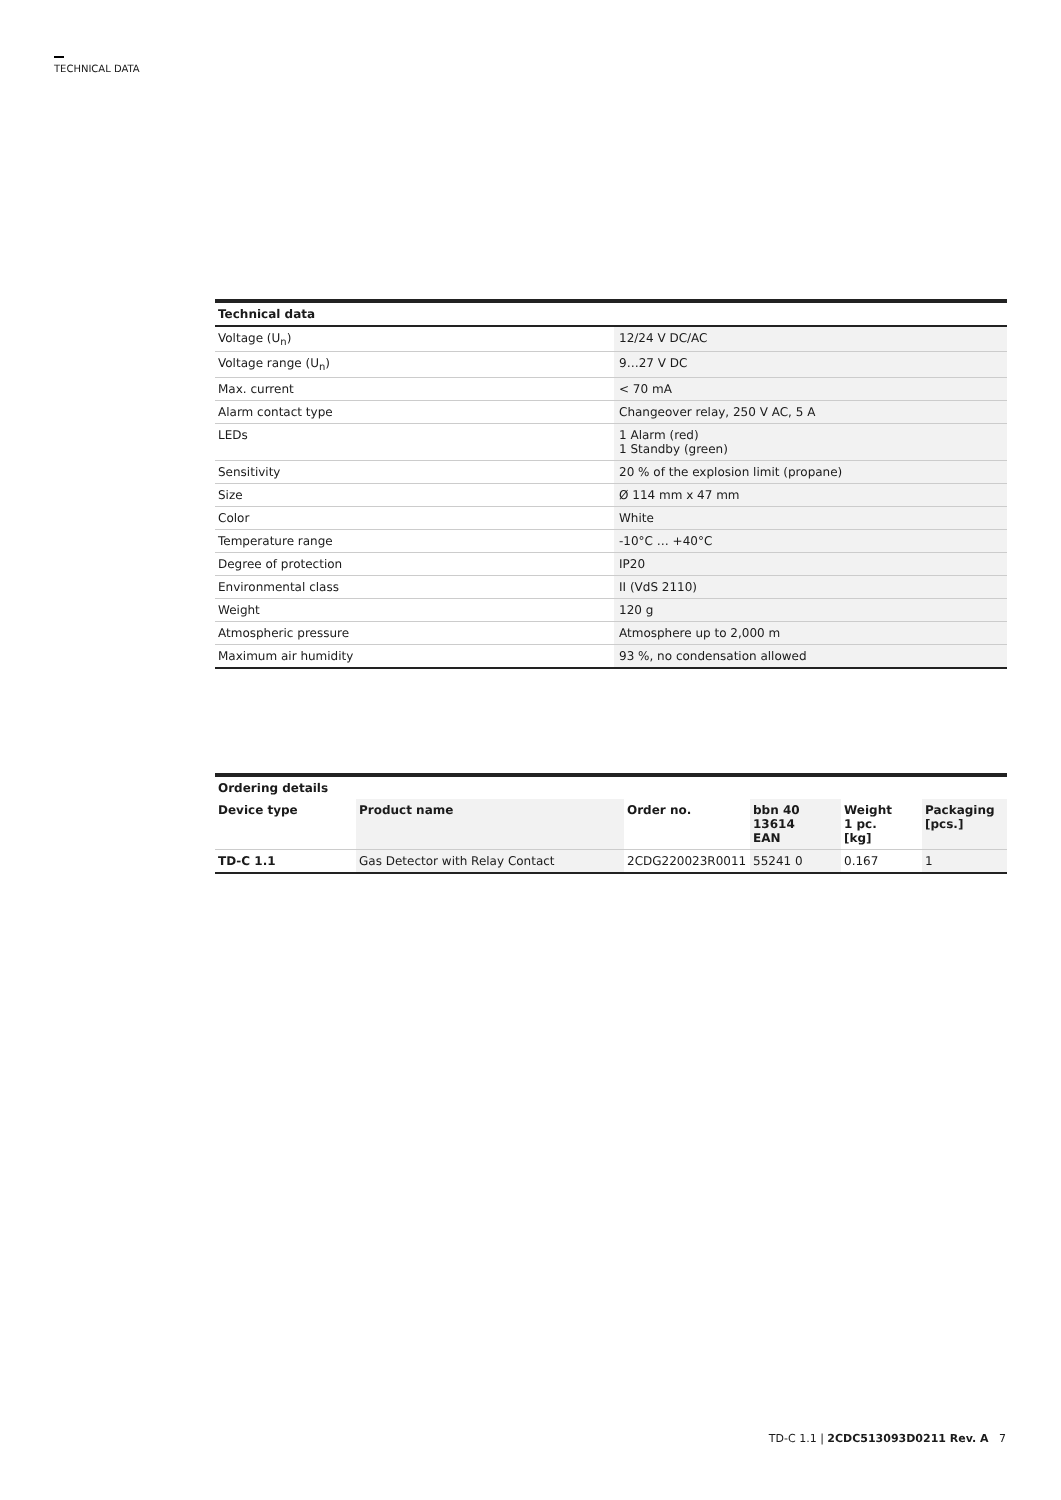TECHNICAL DATA
| Technical data | |
| --- | --- |
| Voltage (U<sub>n</sub>) | 12/24 V DC/AC |
| Voltage range (U<sub>n</sub>) | 9…27 V DC |
| Max. current | < 70 mA |
| Alarm contact type | Changeover relay, 250 V AC, 5 A |
| LEDs | 1 Alarm (red) 1 Standby (green) |
| Sensitivity | 20 % of the explosion limit (propane) |
| Size | Ø 114 mm x 47 mm |
| Color | White |
| Temperature range | -10°C … +40°C |
| Degree of protection | IP20 |
| Environmental class | II (VdS 2110) |
| Weight | 120 g |
| Atmospheric pressure | Atmosphere up to 2,000 m |
| Maximum air humidity | 93 %, no condensation allowed |
| Ordering details | | | | | |
| --- | --- | --- | --- | --- | --- |
| Device type | Product name | Order no. | bbn 40 13614 EAN | Weight 1 pc. [kg] | Packaging [pcs.] |
| TD-C 1.1 | Gas Detector with Relay Contact | 2CDG220023R0011 | 55241 0 | 0.167 | 1 |
TD-C 1.1 | 2CDC513093D0211 Rev. A 7